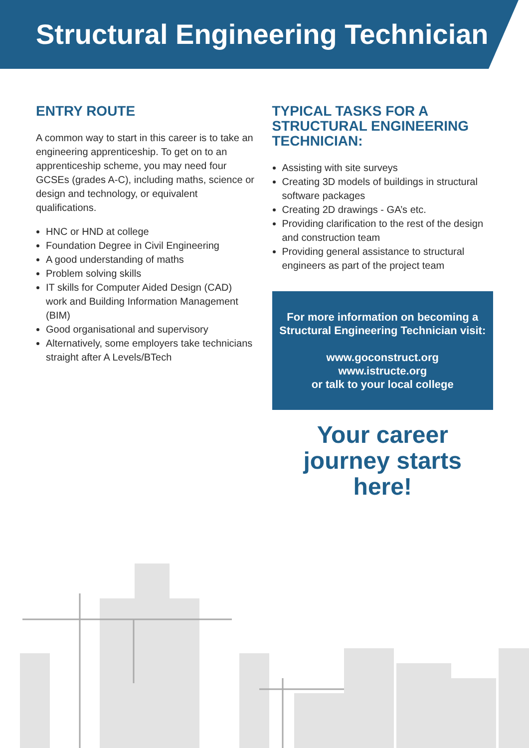Structural Engineering Technician
ENTRY ROUTE
A common way to start in this career is to take an engineering apprenticeship. To get on to an apprenticeship scheme, you may need four GCSEs (grades A-C), including maths, science or design and technology, or equivalent qualifications.
HNC or HND at college
Foundation Degree in Civil Engineering
A good understanding of maths
Problem solving skills
IT skills for Computer Aided Design (CAD) work and Building Information Management (BIM)
Good organisational and supervisory
Alternatively, some employers take technicians straight after A Levels/BTech
TYPICAL TASKS FOR A STRUCTURAL ENGINEERING TECHNICIAN:
Assisting with site surveys
Creating 3D models of buildings in structural software packages
Creating 2D drawings - GA’s etc.
Providing clarification to the rest of the design and construction team
Providing general assistance to structural engineers as part of the project team
For more information on becoming a Structural Engineering Technician visit:
www.goconstruct.org
www.istructe.org
or talk to your local college
Your career journey starts here!